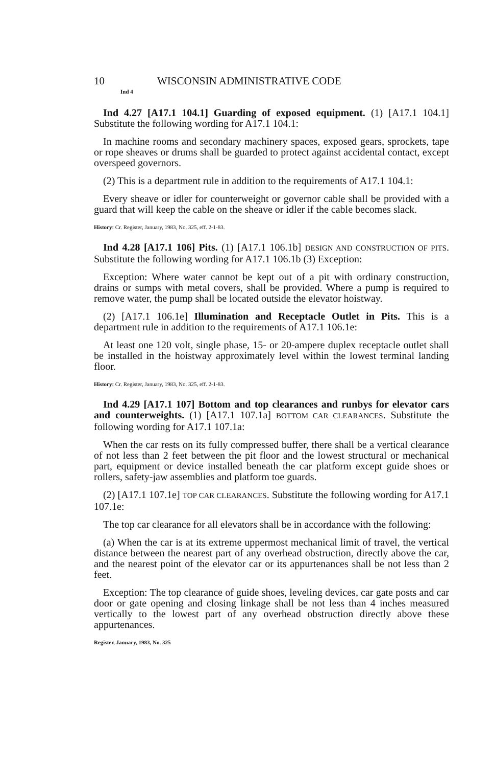10 WISCONSIN ADMINISTRATIVE CODE
Ind 4
Ind 4.27 [A17.1 104.1] Guarding of exposed equipment. (1) [A17.1 104.1] Substitute the following wording for A17.1 104.1:
In machine rooms and secondary machinery spaces, exposed gears, sprockets, tape or rope sheaves or drums shall be guarded to protect against accidental contact, except overspeed governors.
(2) This is a department rule in addition to the requirements of A17.1 104.1:
Every sheave or idler for counterweight or governor cable shall be provided with a guard that will keep the cable on the sheave or idler if the cable becomes slack.
History: Cr. Register, January, 1983, No. 325, eff. 2-1-83.
Ind 4.28 [A17.1 106] Pits. (1) [A17.1 106.1b] DESIGN AND CONSTRUCTION OF PITS. Substitute the following wording for A17.1 106.1b (3) Exception:
Exception: Where water cannot be kept out of a pit with ordinary construction, drains or sumps with metal covers, shall be provided. Where a pump is required to remove water, the pump shall be located outside the elevator hoistway.
(2) [A17.1 106.1e] Illumination and Receptacle Outlet in Pits. This is a department rule in addition to the requirements of A17.1 106.1e:
At least one 120 volt, single phase, 15- or 20-ampere duplex receptacle outlet shall be installed in the hoistway approximately level within the lowest terminal landing floor.
History: Cr. Register, January, 1983, No. 325, eff. 2-1-83.
Ind 4.29 [A17.1 107] Bottom and top clearances and runbys for elevator cars and counterweights. (1) [A17.1 107.1a] BOTTOM CAR CLEARANCES. Substitute the following wording for A17.1 107.1a:
When the car rests on its fully compressed buffer, there shall be a vertical clearance of not less than 2 feet between the pit floor and the lowest structural or mechanical part, equipment or device installed beneath the car platform except guide shoes or rollers, safety-jaw assemblies and platform toe guards.
(2) [A17.1 107.1e] TOP CAR CLEARANCES. Substitute the following wording for A17.1 107.1e:
The top car clearance for all elevators shall be in accordance with the following:
(a) When the car is at its extreme uppermost mechanical limit of travel, the vertical distance between the nearest part of any overhead obstruction, directly above the car, and the nearest point of the elevator car or its appurtenances shall be not less than 2 feet.
Exception: The top clearance of guide shoes, leveling devices, car gate posts and car door or gate opening and closing linkage shall be not less than 4 inches measured vertically to the lowest part of any overhead obstruction directly above these appurtenances.
Register, January, 1983, No. 325